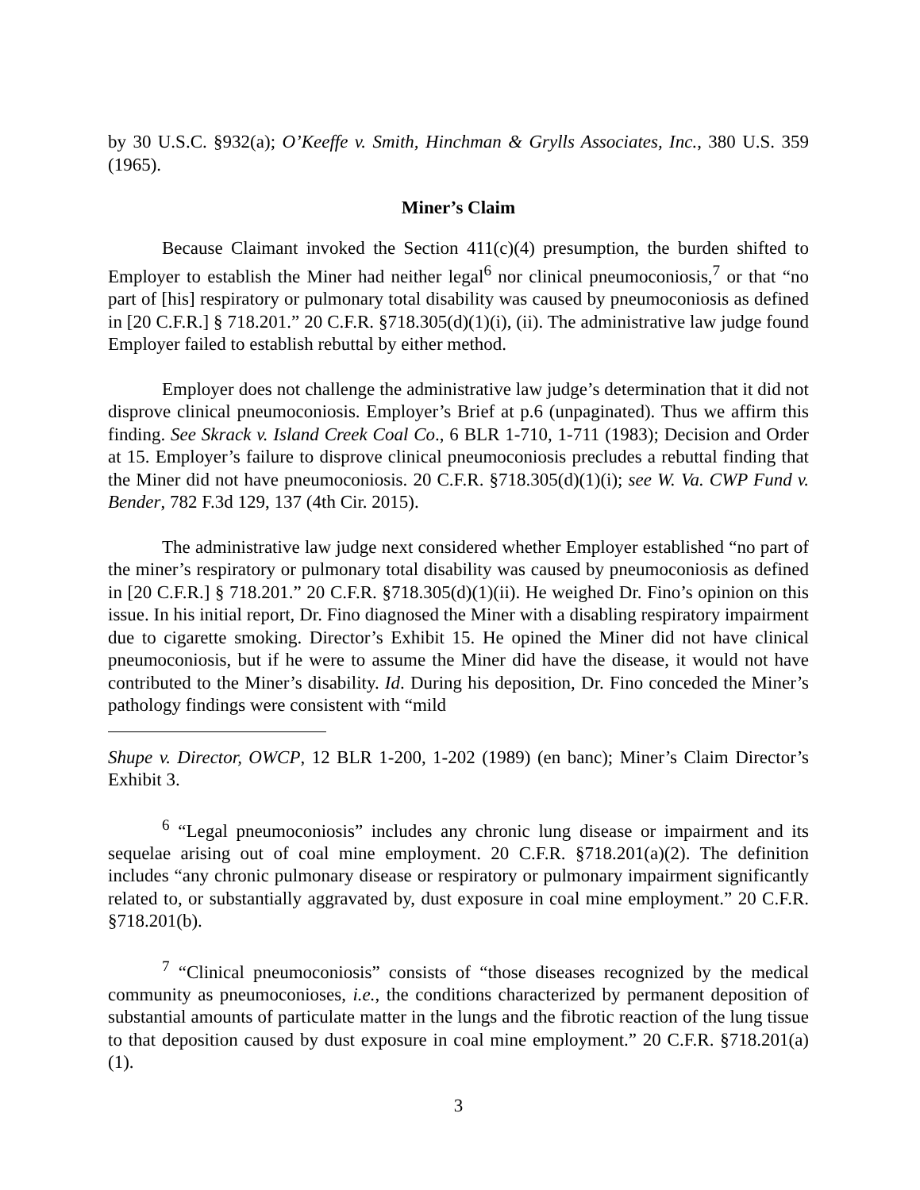by 30 U.S.C. §932(a); O’Keeffe v. Smith, Hinchman & Grylls Associates, Inc., 380 U.S. 359 (1965).
Miner’s Claim
Because Claimant invoked the Section 411(c)(4) presumption, the burden shifted to Employer to establish the Miner had neither legal<sup>6</sup> nor clinical pneumoconiosis,<sup>7</sup> or that “no part of [his] respiratory or pulmonary total disability was caused by pneumoconiosis as defined in [20 C.F.R.] § 718.201.” 20 C.F.R. §718.305(d)(1)(i), (ii). The administrative law judge found Employer failed to establish rebuttal by either method.
Employer does not challenge the administrative law judge’s determination that it did not disprove clinical pneumoconiosis. Employer’s Brief at p.6 (unpaginated). Thus we affirm this finding. See Skrack v. Island Creek Coal Co., 6 BLR 1-710, 1-711 (1983); Decision and Order at 15. Employer’s failure to disprove clinical pneumoconiosis precludes a rebuttal finding that the Miner did not have pneumoconiosis. 20 C.F.R. §718.305(d)(1)(i); see W. Va. CWP Fund v. Bender, 782 F.3d 129, 137 (4th Cir. 2015).
The administrative law judge next considered whether Employer established “no part of the miner’s respiratory or pulmonary total disability was caused by pneumoconiosis as defined in [20 C.F.R.] § 718.201.” 20 C.F.R. §718.305(d)(1)(ii). He weighed Dr. Fino’s opinion on this issue. In his initial report, Dr. Fino diagnosed the Miner with a disabling respiratory impairment due to cigarette smoking. Director’s Exhibit 15. He opined the Miner did not have clinical pneumoconiosis, but if he were to assume the Miner did have the disease, it would not have contributed to the Miner’s disability. Id. During his deposition, Dr. Fino conceded the Miner’s pathology findings were consistent with “mild
Shupe v. Director, OWCP, 12 BLR 1-200, 1-202 (1989) (en banc); Miner’s Claim Director’s Exhibit 3.
<sup>6</sup> “Legal pneumoconiosis” includes any chronic lung disease or impairment and its sequelae arising out of coal mine employment. 20 C.F.R. §718.201(a)(2). The definition includes “any chronic pulmonary disease or respiratory or pulmonary impairment significantly related to, or substantially aggravated by, dust exposure in coal mine employment.” 20 C.F.R. §718.201(b).
<sup>7</sup> “Clinical pneumoconiosis” consists of “those diseases recognized by the medical community as pneumoconioses, i.e., the conditions characterized by permanent deposition of substantial amounts of particulate matter in the lungs and the fibrotic reaction of the lung tissue to that deposition caused by dust exposure in coal mine employment.” 20 C.F.R. §718.201(a)(1).
3